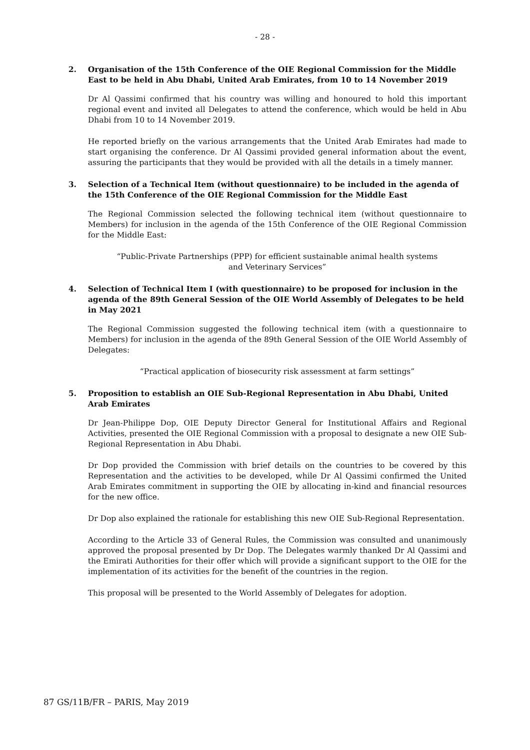- 28 -
2. Organisation of the 15th Conference of the OIE Regional Commission for the Middle East to be held in Abu Dhabi, United Arab Emirates, from 10 to 14 November 2019
Dr Al Qassimi confirmed that his country was willing and honoured to hold this important regional event and invited all Delegates to attend the conference, which would be held in Abu Dhabi from 10 to 14 November 2019.
He reported briefly on the various arrangements that the United Arab Emirates had made to start organising the conference. Dr Al Qassimi provided general information about the event, assuring the participants that they would be provided with all the details in a timely manner.
3. Selection of a Technical Item (without questionnaire) to be included in the agenda of the 15th Conference of the OIE Regional Commission for the Middle East
The Regional Commission selected the following technical item (without questionnaire to Members) for inclusion in the agenda of the 15th Conference of the OIE Regional Commission for the Middle East:
“Public-Private Partnerships (PPP) for efficient sustainable animal health systems
and Veterinary Services”
4. Selection of Technical Item I (with questionnaire) to be proposed for inclusion in the agenda of the 89th General Session of the OIE World Assembly of Delegates to be held in May 2021
The Regional Commission suggested the following technical item (with a questionnaire to Members) for inclusion in the agenda of the 89th General Session of the OIE World Assembly of Delegates:
“Practical application of biosecurity risk assessment at farm settings”
5. Proposition to establish an OIE Sub-Regional Representation in Abu Dhabi, United Arab Emirates
Dr Jean-Philippe Dop, OIE Deputy Director General for Institutional Affairs and Regional Activities, presented the OIE Regional Commission with a proposal to designate a new OIE Sub-Regional Representation in Abu Dhabi.
Dr Dop provided the Commission with brief details on the countries to be covered by this Representation and the activities to be developed, while Dr Al Qassimi confirmed the United Arab Emirates commitment in supporting the OIE by allocating in-kind and financial resources for the new office.
Dr Dop also explained the rationale for establishing this new OIE Sub-Regional Representation.
According to the Article 33 of General Rules, the Commission was consulted and unanimously approved the proposal presented by Dr Dop. The Delegates warmly thanked Dr Al Qassimi and the Emirati Authorities for their offer which will provide a significant support to the OIE for the implementation of its activities for the benefit of the countries in the region.
This proposal will be presented to the World Assembly of Delegates for adoption.
87 GS/11B/FR – PARIS, May 2019